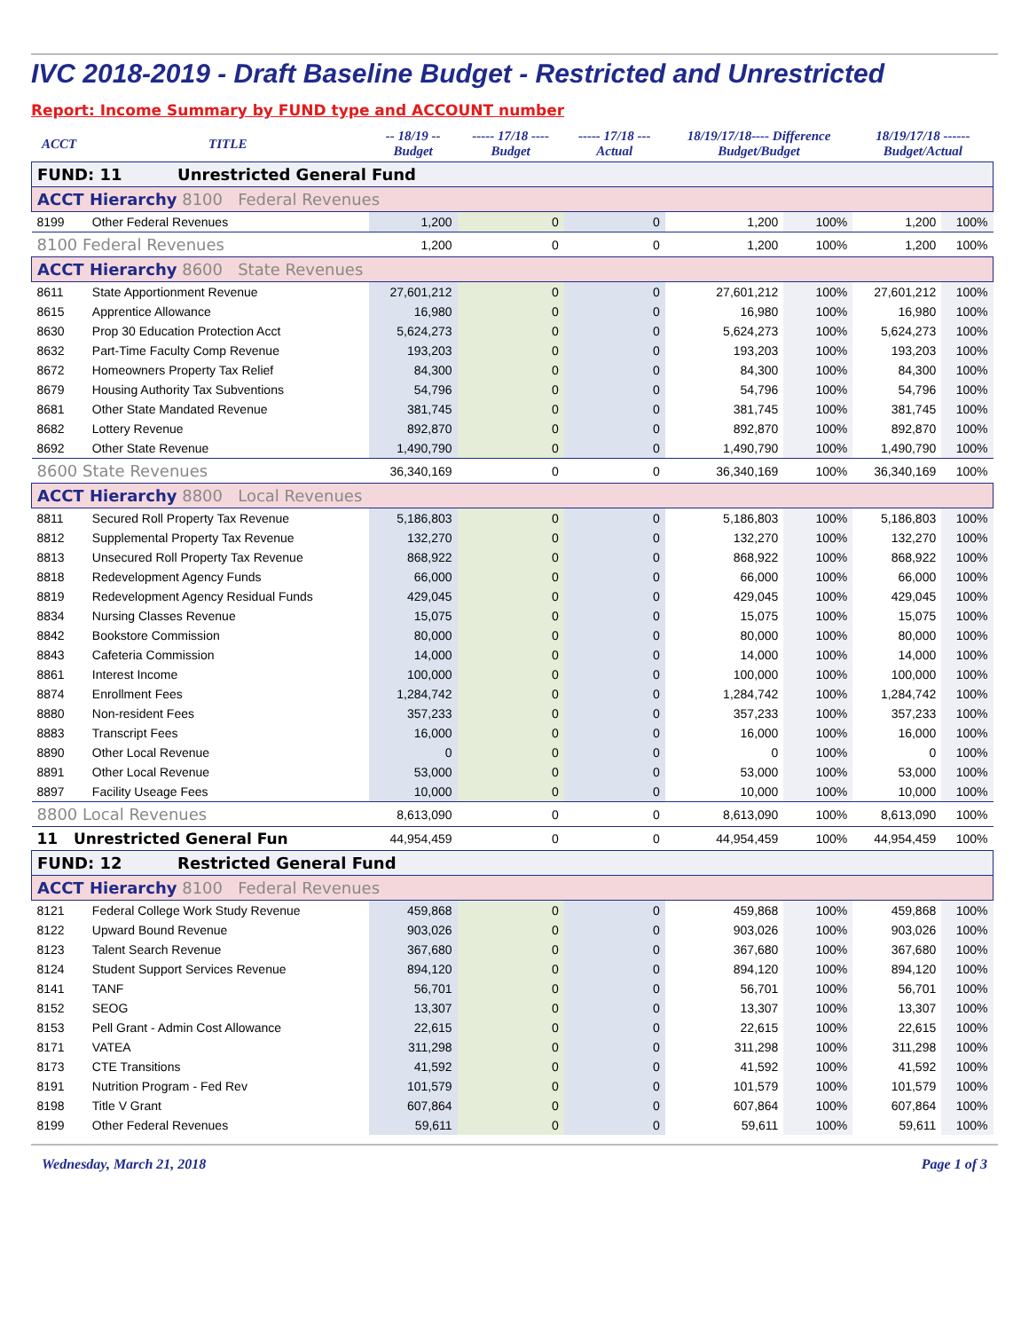IVC 2018-2019 - Draft Baseline Budget - Restricted and Unrestricted
Report: Income Summary by FUND type and ACCOUNT number
| ACCT | TITLE | -- 18/19 -- Budget | ----- 17/18 ---- Budget | ----- 17/18 --- Actual | 18/19/17/18---- Difference Budget/Budget | | 18/19/17/18 ------ Budget/Actual | |
| --- | --- | --- | --- | --- | --- | --- | --- | --- |
| FUND: 11 Unrestricted General Fund | | | | | | | | |
| ACCT Hierarchy 8100 Federal Revenues | | | | | | | | |
| 8199 | Other Federal Revenues | 1,200 | 0 | 0 | 1,200 | 100% | 1,200 | 100% |
| 8100 Federal Revenues | | 1,200 | 0 | 0 | 1,200 | 100% | 1,200 | 100% |
| ACCT Hierarchy 8600 State Revenues | | | | | | | | |
| 8611 | State Apportionment Revenue | 27,601,212 | 0 | 0 | 27,601,212 | 100% | 27,601,212 | 100% |
| 8615 | Apprentice Allowance | 16,980 | 0 | 0 | 16,980 | 100% | 16,980 | 100% |
| 8630 | Prop 30 Education Protection Acct | 5,624,273 | 0 | 0 | 5,624,273 | 100% | 5,624,273 | 100% |
| 8632 | Part-Time Faculty Comp Revenue | 193,203 | 0 | 0 | 193,203 | 100% | 193,203 | 100% |
| 8672 | Homeowners Property Tax Relief | 84,300 | 0 | 0 | 84,300 | 100% | 84,300 | 100% |
| 8679 | Housing Authority Tax Subventions | 54,796 | 0 | 0 | 54,796 | 100% | 54,796 | 100% |
| 8681 | Other State Mandated Revenue | 381,745 | 0 | 0 | 381,745 | 100% | 381,745 | 100% |
| 8682 | Lottery Revenue | 892,870 | 0 | 0 | 892,870 | 100% | 892,870 | 100% |
| 8692 | Other State Revenue | 1,490,790 | 0 | 0 | 1,490,790 | 100% | 1,490,790 | 100% |
| 8600 State Revenues | | 36,340,169 | 0 | 0 | 36,340,169 | 100% | 36,340,169 | 100% |
| ACCT Hierarchy 8800 Local Revenues | | | | | | | | |
| 8811 | Secured Roll Property Tax Revenue | 5,186,803 | 0 | 0 | 5,186,803 | 100% | 5,186,803 | 100% |
| 8812 | Supplemental Property Tax Revenue | 132,270 | 0 | 0 | 132,270 | 100% | 132,270 | 100% |
| 8813 | Unsecured Roll Property Tax Revenue | 868,922 | 0 | 0 | 868,922 | 100% | 868,922 | 100% |
| 8818 | Redevelopment Agency Funds | 66,000 | 0 | 0 | 66,000 | 100% | 66,000 | 100% |
| 8819 | Redevelopment Agency Residual Funds | 429,045 | 0 | 0 | 429,045 | 100% | 429,045 | 100% |
| 8834 | Nursing Classes Revenue | 15,075 | 0 | 0 | 15,075 | 100% | 15,075 | 100% |
| 8842 | Bookstore Commission | 80,000 | 0 | 0 | 80,000 | 100% | 80,000 | 100% |
| 8843 | Cafeteria Commission | 14,000 | 0 | 0 | 14,000 | 100% | 14,000 | 100% |
| 8861 | Interest Income | 100,000 | 0 | 0 | 100,000 | 100% | 100,000 | 100% |
| 8874 | Enrollment Fees | 1,284,742 | 0 | 0 | 1,284,742 | 100% | 1,284,742 | 100% |
| 8880 | Non-resident Fees | 357,233 | 0 | 0 | 357,233 | 100% | 357,233 | 100% |
| 8883 | Transcript Fees | 16,000 | 0 | 0 | 16,000 | 100% | 16,000 | 100% |
| 8890 | Other Local Revenue | 0 | 0 | 0 | 0 | 100% | 0 | 100% |
| 8891 | Other Local Revenue | 53,000 | 0 | 0 | 53,000 | 100% | 53,000 | 100% |
| 8897 | Facility Useage Fees | 10,000 | 0 | 0 | 10,000 | 100% | 10,000 | 100% |
| 8800 Local Revenues | | 8,613,090 | 0 | 0 | 8,613,090 | 100% | 8,613,090 | 100% |
| 11 Unrestricted General Fun | | 44,954,459 | 0 | 0 | 44,954,459 | 100% | 44,954,459 | 100% |
| FUND: 12 Restricted General Fund | | | | | | | | |
| ACCT Hierarchy 8100 Federal Revenues | | | | | | | | |
| 8121 | Federal College Work Study Revenue | 459,868 | 0 | 0 | 459,868 | 100% | 459,868 | 100% |
| 8122 | Upward Bound Revenue | 903,026 | 0 | 0 | 903,026 | 100% | 903,026 | 100% |
| 8123 | Talent Search Revenue | 367,680 | 0 | 0 | 367,680 | 100% | 367,680 | 100% |
| 8124 | Student Support Services Revenue | 894,120 | 0 | 0 | 894,120 | 100% | 894,120 | 100% |
| 8141 | TANF | 56,701 | 0 | 0 | 56,701 | 100% | 56,701 | 100% |
| 8152 | SEOG | 13,307 | 0 | 0 | 13,307 | 100% | 13,307 | 100% |
| 8153 | Pell Grant - Admin Cost Allowance | 22,615 | 0 | 0 | 22,615 | 100% | 22,615 | 100% |
| 8171 | VATEA | 311,298 | 0 | 0 | 311,298 | 100% | 311,298 | 100% |
| 8173 | CTE Transitions | 41,592 | 0 | 0 | 41,592 | 100% | 41,592 | 100% |
| 8191 | Nutrition Program - Fed Rev | 101,579 | 0 | 0 | 101,579 | 100% | 101,579 | 100% |
| 8198 | Title V Grant | 607,864 | 0 | 0 | 607,864 | 100% | 607,864 | 100% |
| 8199 | Other Federal Revenues | 59,611 | 0 | 0 | 59,611 | 100% | 59,611 | 100% |
Wednesday, March 21, 2018 Page 1 of 3